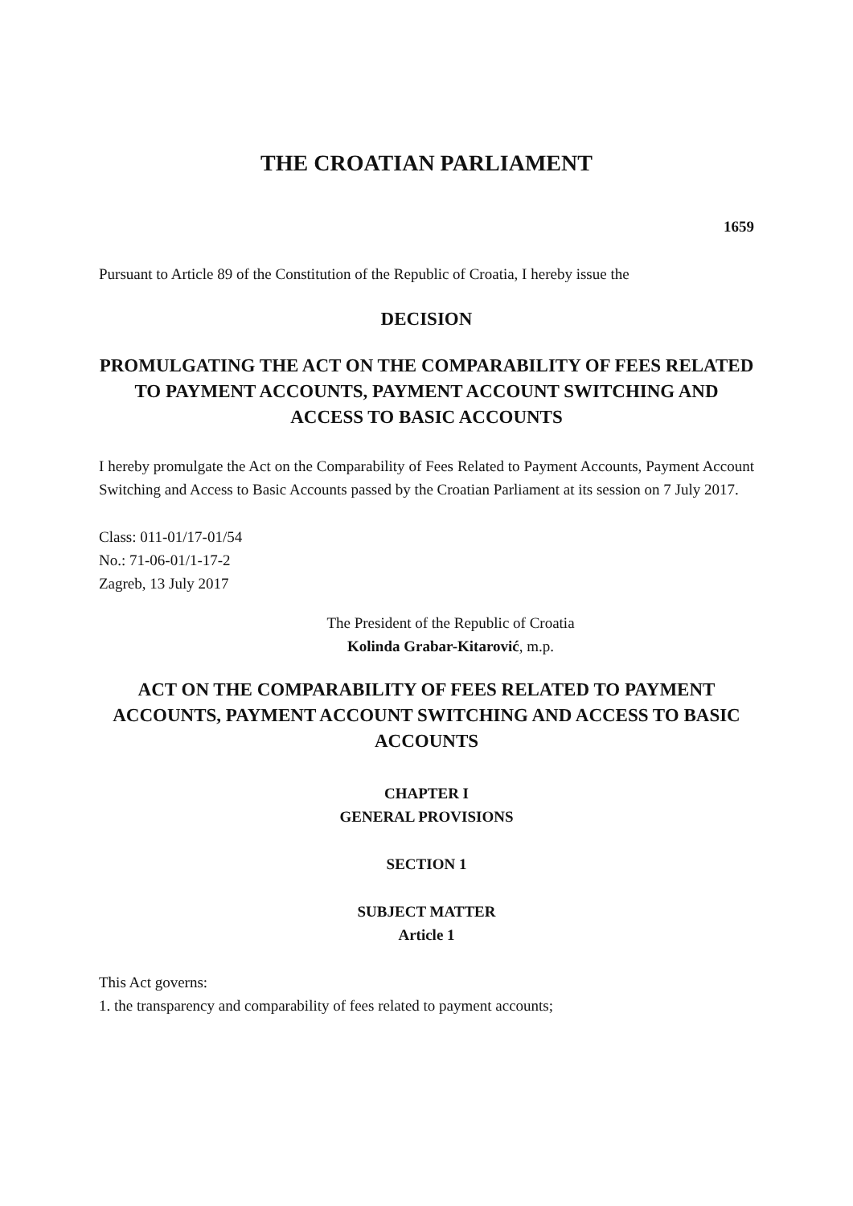THE CROATIAN PARLIAMENT
1659
Pursuant to Article 89 of the Constitution of the Republic of Croatia, I hereby issue the
DECISION
PROMULGATING THE ACT ON THE COMPARABILITY OF FEES RELATED TO PAYMENT ACCOUNTS, PAYMENT ACCOUNT SWITCHING AND ACCESS TO BASIC ACCOUNTS
I hereby promulgate the Act on the Comparability of Fees Related to Payment Accounts, Payment Account Switching and Access to Basic Accounts passed by the Croatian Parliament at its session on 7 July 2017.
Class: 011-01/17-01/54
No.: 71-06-01/1-17-2
Zagreb, 13 July 2017
The President of the Republic of Croatia
Kolinda Grabar-Kitarović, m.p.
ACT ON THE COMPARABILITY OF FEES RELATED TO PAYMENT ACCOUNTS, PAYMENT ACCOUNT SWITCHING AND ACCESS TO BASIC ACCOUNTS
CHAPTER I
GENERAL PROVISIONS
SECTION 1
SUBJECT MATTER
Article 1
This Act governs:
1. the transparency and comparability of fees related to payment accounts;